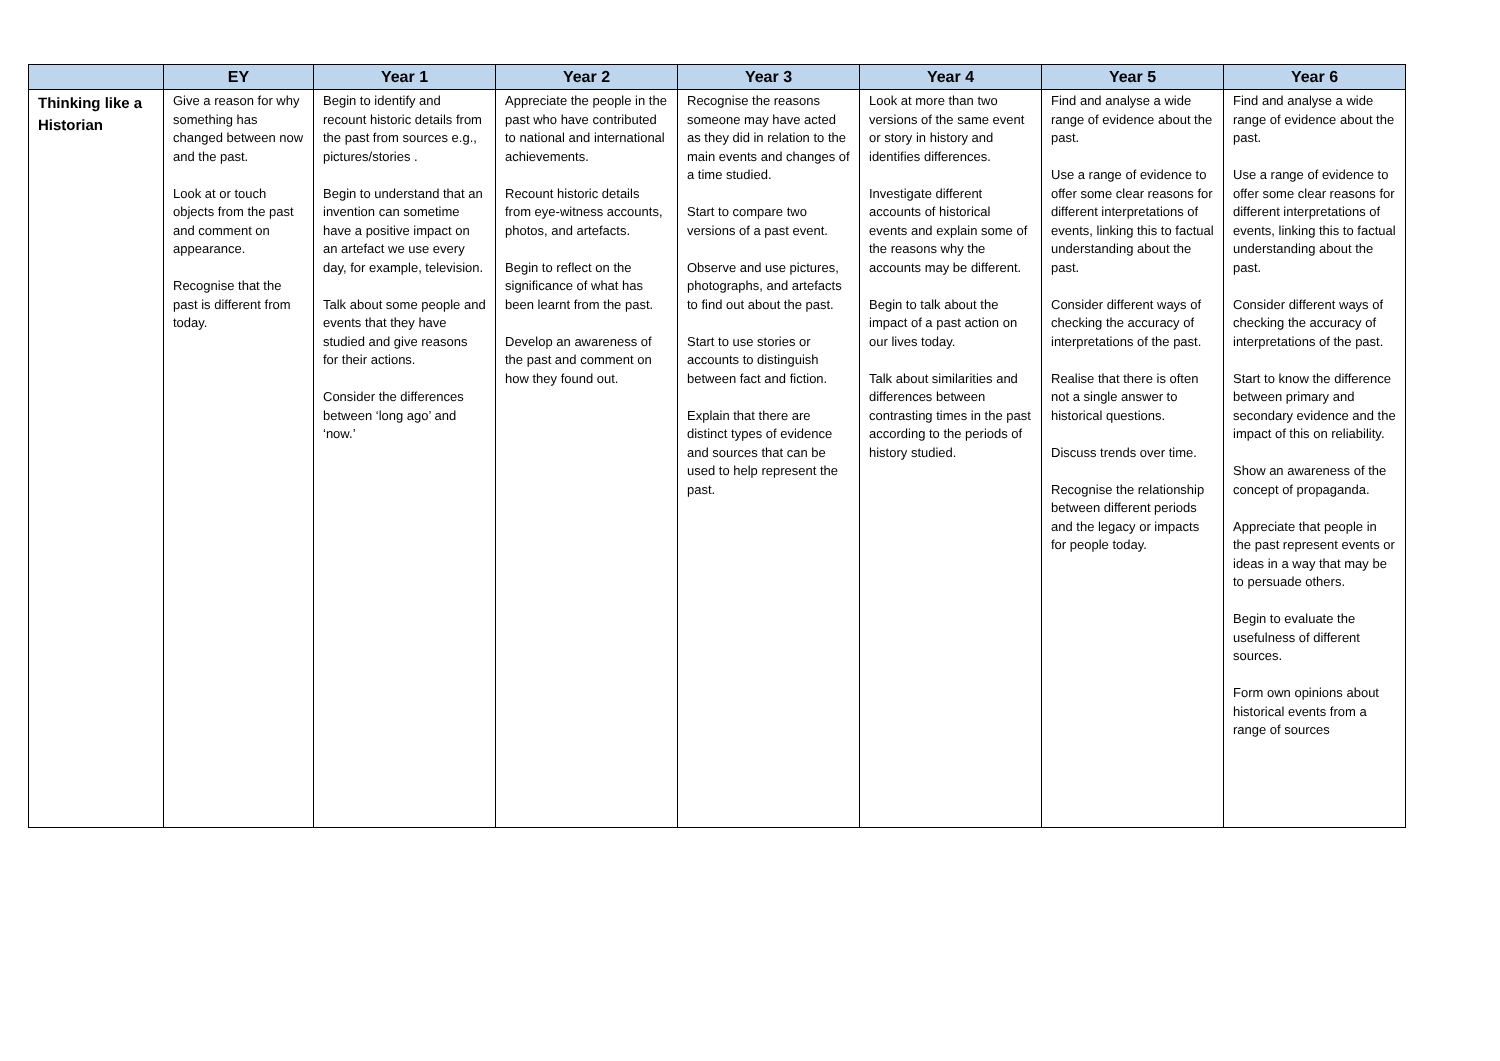| | EY | Year 1 | Year 2 | Year 3 | Year 4 | Year 5 | Year 6 |
| --- | --- | --- | --- | --- | --- | --- | --- |
| Thinking like a Historian | Give a reason for why something has changed between now and the past. Look at or touch objects from the past and comment on appearance. Recognise that the past is different from today. | Begin to identify and recount historic details from the past from sources e.g., pictures/stories . Begin to understand that an invention can sometime have a positive impact on an artefact we use every day, for example, television. Talk about some people and events that they have studied and give reasons for their actions. Consider the differences between ‘long ago’ and ‘now.’ | Appreciate the people in the past who have contributed to national and international achievements. Recount historic details from eye-witness accounts, photos, and artefacts. Begin to reflect on the significance of what has been learnt from the past. Develop an awareness of the past and comment on how they found out. | Recognise the reasons someone may have acted as they did in relation to the main events and changes of a time studied. Start to compare two versions of a past event. Observe and use pictures, photographs, and artefacts to find out about the past. Start to use stories or accounts to distinguish between fact and fiction. Explain that there are distinct types of evidence and sources that can be used to help represent the past. | Look at more than two versions of the same event or story in history and identifies differences. Investigate different accounts of historical events and explain some of the reasons why the accounts may be different. Begin to talk about the impact of a past action on our lives today. Talk about similarities and differences between contrasting times in the past according to the periods of history studied. | Find and analyse a wide range of evidence about the past. Use a range of evidence to offer some clear reasons for different interpretations of events, linking this to factual understanding about the past. Consider different ways of checking the accuracy of interpretations of the past. Realise that there is often not a single answer to historical questions. Discuss trends over time. Recognise the relationship between different periods and the legacy or impacts for people today. | Find and analyse a wide range of evidence about the past. Use a range of evidence to offer some clear reasons for different interpretations of events, linking this to factual understanding about the past. Consider different ways of checking the accuracy of interpretations of the past. Start to know the difference between primary and secondary evidence and the impact of this on reliability. Show an awareness of the concept of propaganda. Appreciate that people in the past represent events or ideas in a way that may be to persuade others. Begin to evaluate the usefulness of different sources. Form own opinions about historical events from a range of sources |